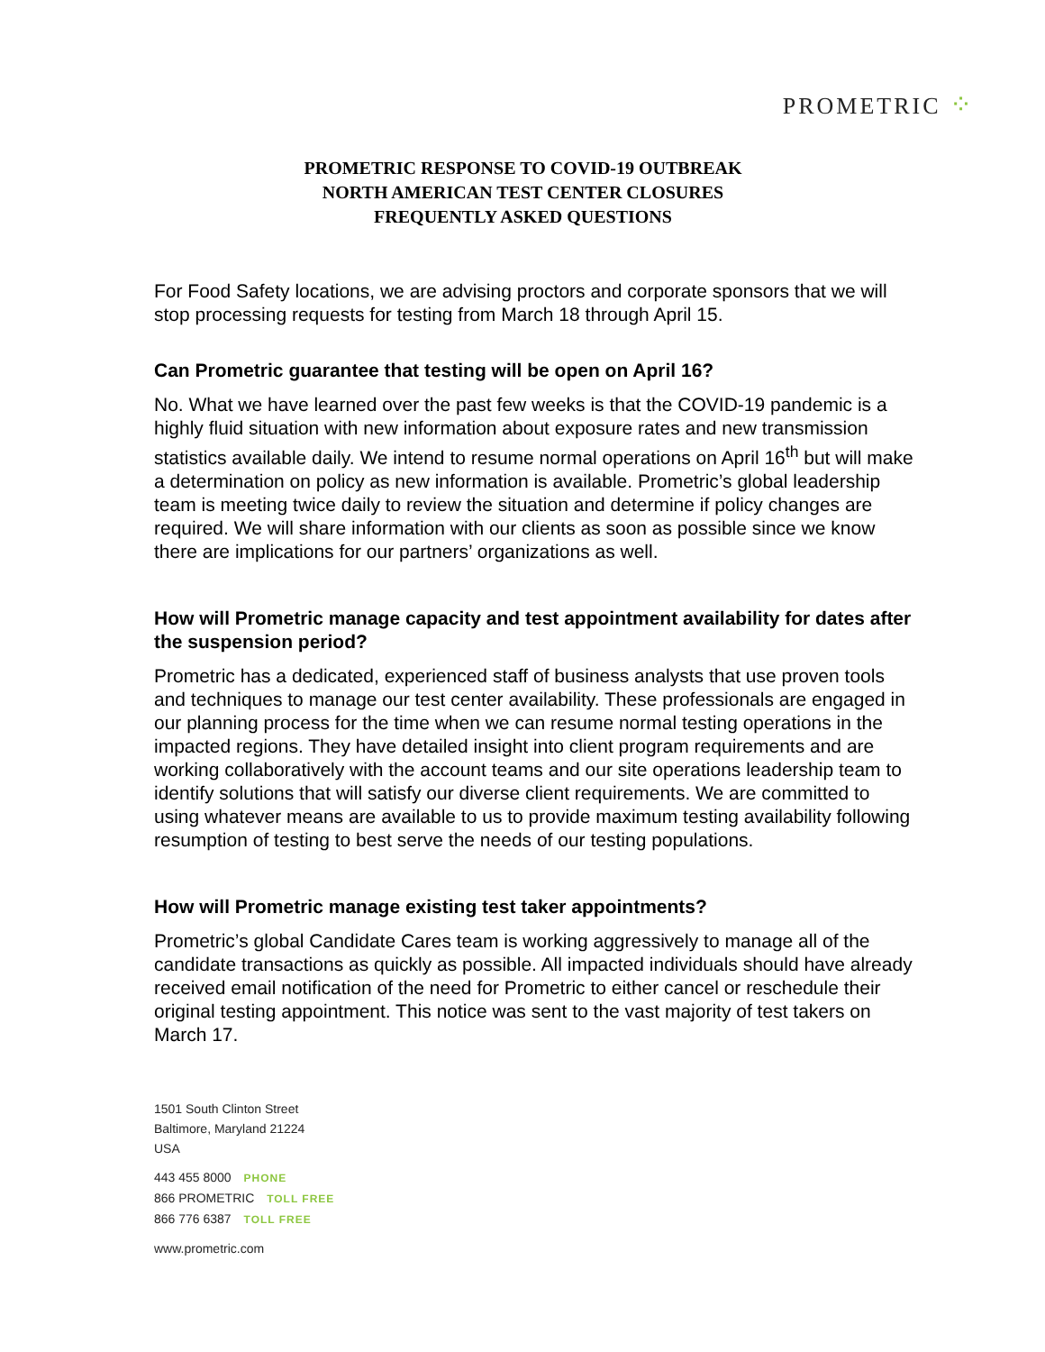PROMETRIC ⁘
PROMETRIC RESPONSE TO COVID-19 OUTBREAK
NORTH AMERICAN TEST CENTER CLOSURES
FREQUENTLY ASKED QUESTIONS
For Food Safety locations, we are advising proctors and corporate sponsors that we will stop processing requests for testing from March 18 through April 15.
Can Prometric guarantee that testing will be open on April 16?
No. What we have learned over the past few weeks is that the COVID-19 pandemic is a highly fluid situation with new information about exposure rates and new transmission statistics available daily. We intend to resume normal operations on April 16<sup>th</sup> but will make a determination on policy as new information is available. Prometric’s global leadership team is meeting twice daily to review the situation and determine if policy changes are required. We will share information with our clients as soon as possible since we know there are implications for our partners’ organizations as well.
How will Prometric manage capacity and test appointment availability for dates after the suspension period?
Prometric has a dedicated, experienced staff of business analysts that use proven tools and techniques to manage our test center availability. These professionals are engaged in our planning process for the time when we can resume normal testing operations in the impacted regions. They have detailed insight into client program requirements and are working collaboratively with the account teams and our site operations leadership team to identify solutions that will satisfy our diverse client requirements. We are committed to using whatever means are available to us to provide maximum testing availability following resumption of testing to best serve the needs of our testing populations.
How will Prometric manage existing test taker appointments?
Prometric’s global Candidate Cares team is working aggressively to manage all of the candidate transactions as quickly as possible. All impacted individuals should have already received email notification of the need for Prometric to either cancel or reschedule their original testing appointment. This notice was sent to the vast majority of test takers on March 17.
1501 South Clinton Street
Baltimore, Maryland 21224
USA
443 455 8000 PHONE
866 PROMETRIC TOLL FREE
866 776 6387 TOLL FREE
www.prometric.com